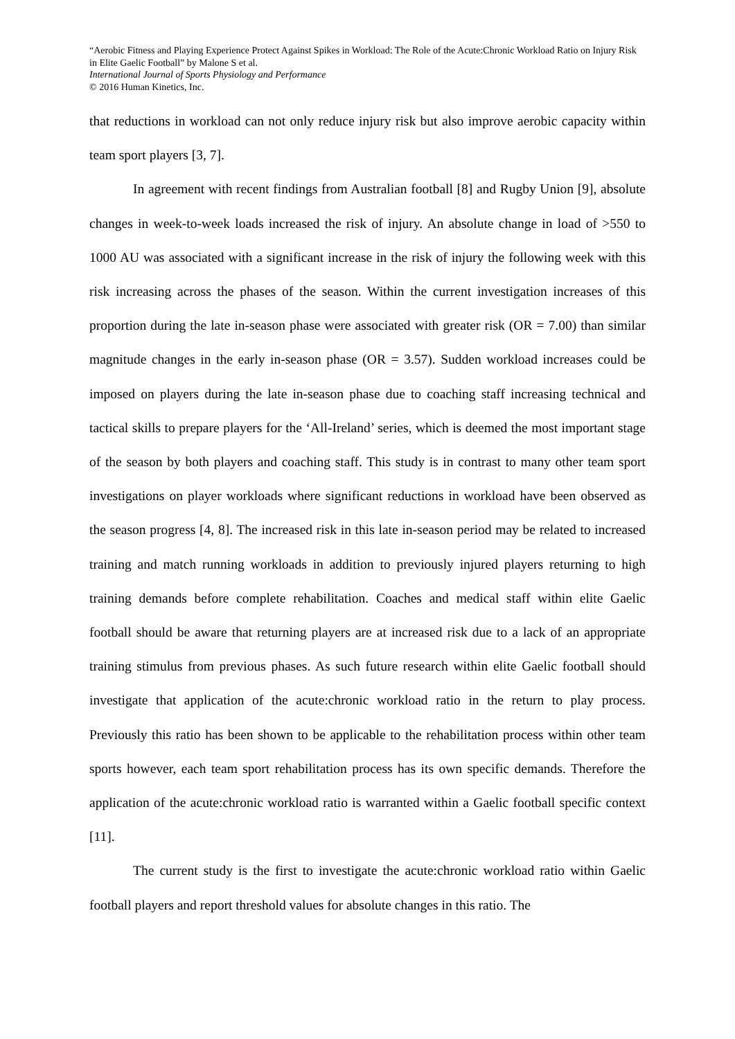“Aerobic Fitness and Playing Experience Protect Against Spikes in Workload: The Role of the Acute:Chronic Workload Ratio on Injury Risk in Elite Gaelic Football” by Malone S et al.
International Journal of Sports Physiology and Performance
© 2016 Human Kinetics, Inc.
that reductions in workload can not only reduce injury risk but also improve aerobic capacity within team sport players [3, 7].
In agreement with recent findings from Australian football [8] and Rugby Union [9], absolute changes in week-to-week loads increased the risk of injury. An absolute change in load of >550 to 1000 AU was associated with a significant increase in the risk of injury the following week with this risk increasing across the phases of the season. Within the current investigation increases of this proportion during the late in-season phase were associated with greater risk (OR = 7.00) than similar magnitude changes in the early in-season phase (OR = 3.57). Sudden workload increases could be imposed on players during the late in-season phase due to coaching staff increasing technical and tactical skills to prepare players for the ‘All-Ireland’ series, which is deemed the most important stage of the season by both players and coaching staff. This study is in contrast to many other team sport investigations on player workloads where significant reductions in workload have been observed as the season progress [4, 8]. The increased risk in this late in-season period may be related to increased training and match running workloads in addition to previously injured players returning to high training demands before complete rehabilitation. Coaches and medical staff within elite Gaelic football should be aware that returning players are at increased risk due to a lack of an appropriate training stimulus from previous phases. As such future research within elite Gaelic football should investigate that application of the acute:chronic workload ratio in the return to play process. Previously this ratio has been shown to be applicable to the rehabilitation process within other team sports however, each team sport rehabilitation process has its own specific demands. Therefore the application of the acute:chronic workload ratio is warranted within a Gaelic football specific context [11].
The current study is the first to investigate the acute:chronic workload ratio within Gaelic football players and report threshold values for absolute changes in this ratio. The